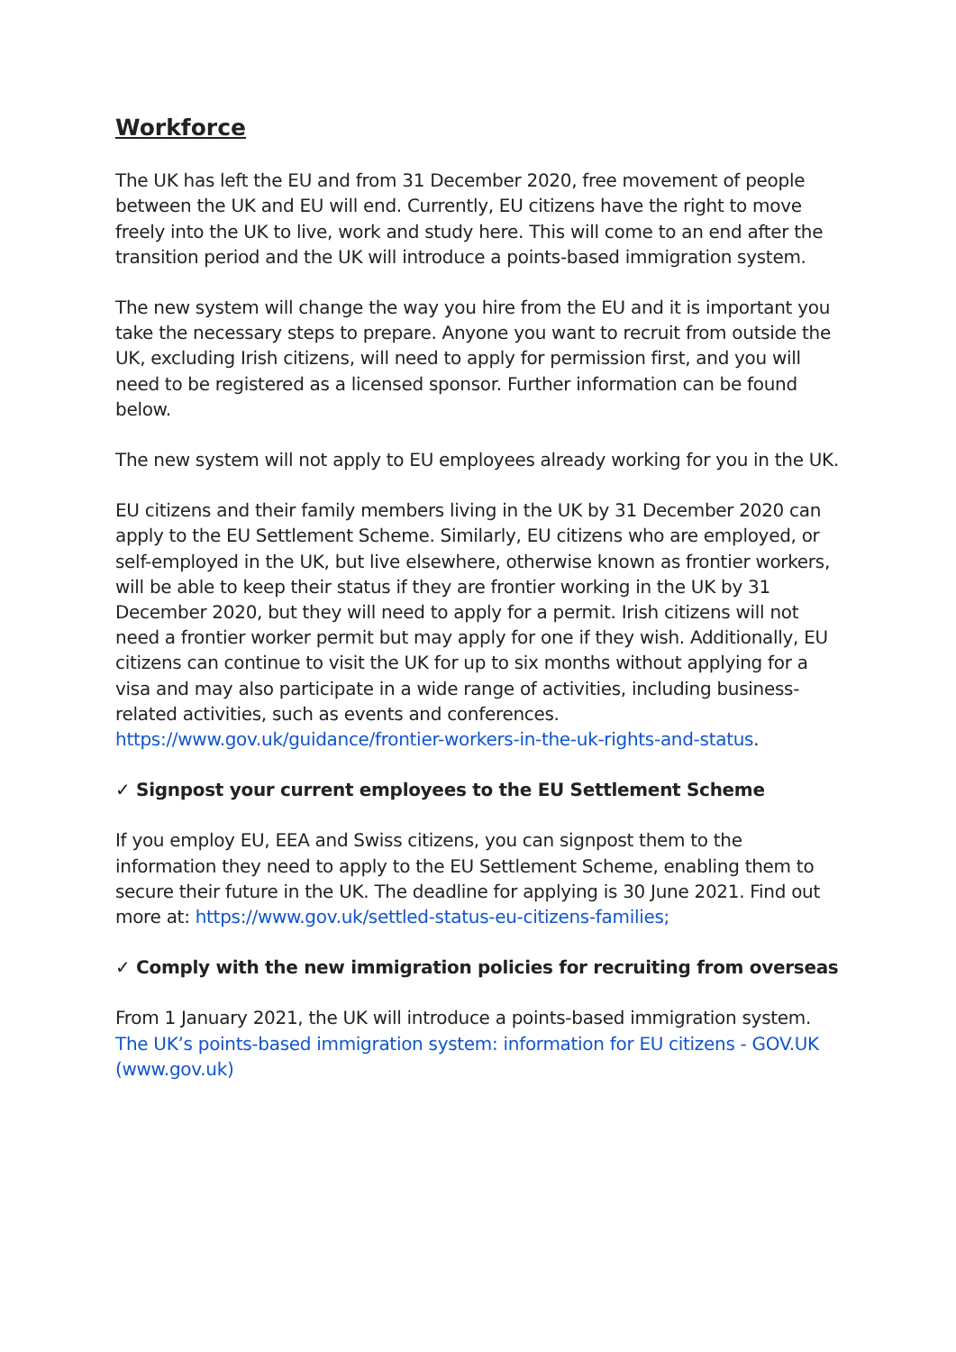Workforce
The UK has left the EU and from 31 December 2020, free movement of people between the UK and EU will end. Currently, EU citizens have the right to move freely into the UK to live, work and study here. This will come to an end after the transition period and the UK will introduce a points-based immigration system.
The new system will change the way you hire from the EU and it is important you take the necessary steps to prepare. Anyone you want to recruit from outside the UK, excluding Irish citizens, will need to apply for permission first, and you will need to be registered as a licensed sponsor. Further information can be found below.
The new system will not apply to EU employees already working for you in the UK.
EU citizens and their family members living in the UK by 31 December 2020 can apply to the EU Settlement Scheme. Similarly, EU citizens who are employed, or self-employed in the UK, but live elsewhere, otherwise known as frontier workers, will be able to keep their status if they are frontier working in the UK by 31 December 2020, but they will need to apply for a permit. Irish citizens will not need a frontier worker permit but may apply for one if they wish. Additionally, EU citizens can continue to visit the UK for up to six months without applying for a visa and may also participate in a wide range of activities, including business-related activities, such as events and conferences. https://www.gov.uk/guidance/frontier-workers-in-the-uk-rights-and-status.
✓ Signpost your current employees to the EU Settlement Scheme
If you employ EU, EEA and Swiss citizens, you can signpost them to the information they need to apply to the EU Settlement Scheme, enabling them to secure their future in the UK. The deadline for applying is 30 June 2021. Find out more at: https://www.gov.uk/settled-status-eu-citizens-families;
✓ Comply with the new immigration policies for recruiting from overseas
From 1 January 2021, the UK will introduce a points-based immigration system. The UK’s points-based immigration system: information for EU citizens - GOV.UK (www.gov.uk)